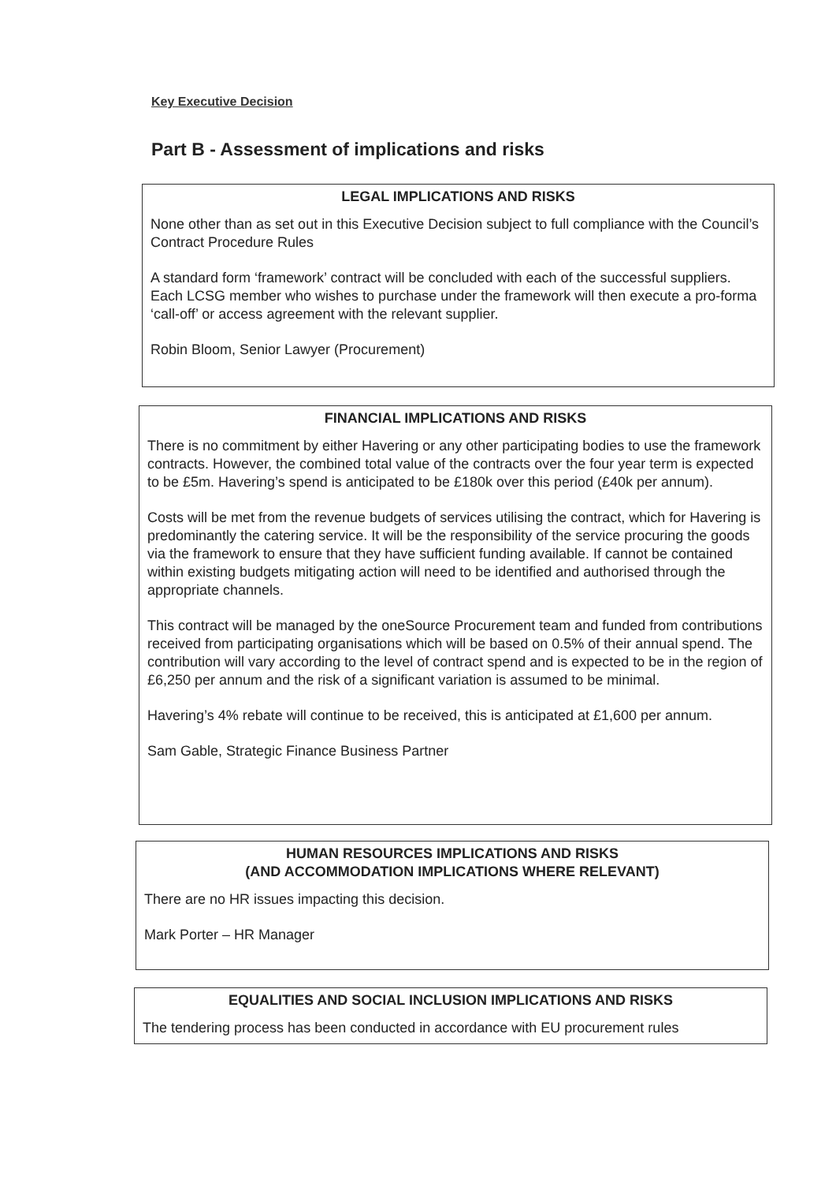Key Executive Decision
Part B - Assessment of implications and risks
LEGAL IMPLICATIONS AND RISKS
None other than as set out in this Executive Decision subject to full compliance with the Council’s Contract Procedure Rules
A standard form ‘framework’ contract will be concluded with each of the successful suppliers. Each LCSG member who wishes to purchase under the framework will then execute a pro-forma ‘call-off’ or access agreement with the relevant supplier.
Robin Bloom, Senior Lawyer (Procurement)
FINANCIAL IMPLICATIONS AND RISKS
There is no commitment by either Havering or any other participating bodies to use the framework contracts. However, the combined total value of the contracts over the four year term is expected to be £5m. Havering’s spend is anticipated to be £180k over this period (£40k per annum).
Costs will be met from the revenue budgets of services utilising the contract, which for Havering is predominantly the catering service. It will be the responsibility of the service procuring the goods via the framework to ensure that they have sufficient funding available. If cannot be contained within existing budgets mitigating action will need to be identified and authorised through the appropriate channels.
This contract will be managed by the oneSource Procurement team and funded from contributions received from participating organisations which will be based on 0.5% of their annual spend. The contribution will vary according to the level of contract spend and is expected to be in the region of £6,250 per annum and the risk of a significant variation is assumed to be minimal.
Havering’s 4% rebate will continue to be received, this is anticipated at £1,600 per annum.
Sam Gable, Strategic Finance Business Partner
HUMAN RESOURCES IMPLICATIONS AND RISKS
(AND ACCOMMODATION IMPLICATIONS WHERE RELEVANT)
There are no HR issues impacting this decision.
Mark Porter – HR Manager
EQUALITIES AND SOCIAL INCLUSION IMPLICATIONS AND RISKS
The tendering process has been conducted in accordance with EU procurement rules